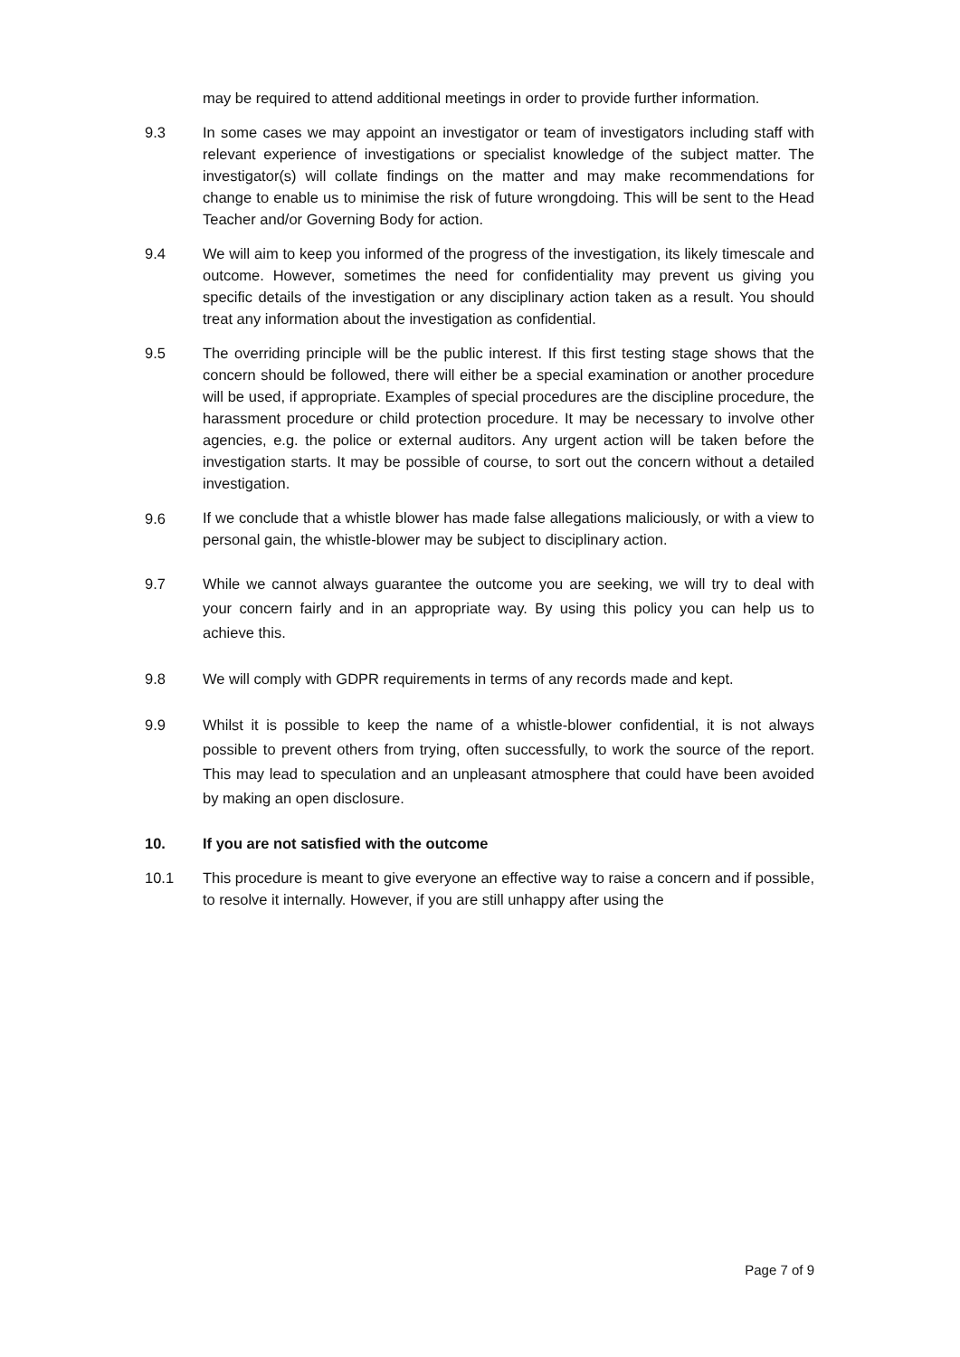may be required to attend additional meetings in order to provide further information.
9.3 In some cases we may appoint an investigator or team of investigators including staff with relevant experience of investigations or specialist knowledge of the subject matter. The investigator(s) will collate findings on the matter and may make recommendations for change to enable us to minimise the risk of future wrongdoing. This will be sent to the Head Teacher and/or Governing Body for action.
9.4 We will aim to keep you informed of the progress of the investigation, its likely timescale and outcome. However, sometimes the need for confidentiality may prevent us giving you specific details of the investigation or any disciplinary action taken as a result. You should treat any information about the investigation as confidential.
9.5 The overriding principle will be the public interest. If this first testing stage shows that the concern should be followed, there will either be a special examination or another procedure will be used, if appropriate. Examples of special procedures are the discipline procedure, the harassment procedure or child protection procedure. It may be necessary to involve other agencies, e.g. the police or external auditors. Any urgent action will be taken before the investigation starts. It may be possible of course, to sort out the concern without a detailed investigation.
9.6
If we conclude that a whistle blower has made false allegations maliciously, or with a view to personal gain, the whistle-blower may be subject to disciplinary action.
9.7 While we cannot always guarantee the outcome you are seeking, we will try to deal with your concern fairly and in an appropriate way. By using this policy you can help us to achieve this.
9.8 We will comply with GDPR requirements in terms of any records made and kept.
9.9 Whilst it is possible to keep the name of a whistle-blower confidential, it is not always possible to prevent others from trying, often successfully, to work the source of the report. This may lead to speculation and an unpleasant atmosphere that could have been avoided by making an open disclosure.
10. If you are not satisfied with the outcome
10.1 This procedure is meant to give everyone an effective way to raise a concern and if possible, to resolve it internally. However, if you are still unhappy after using the
Page 7 of 9